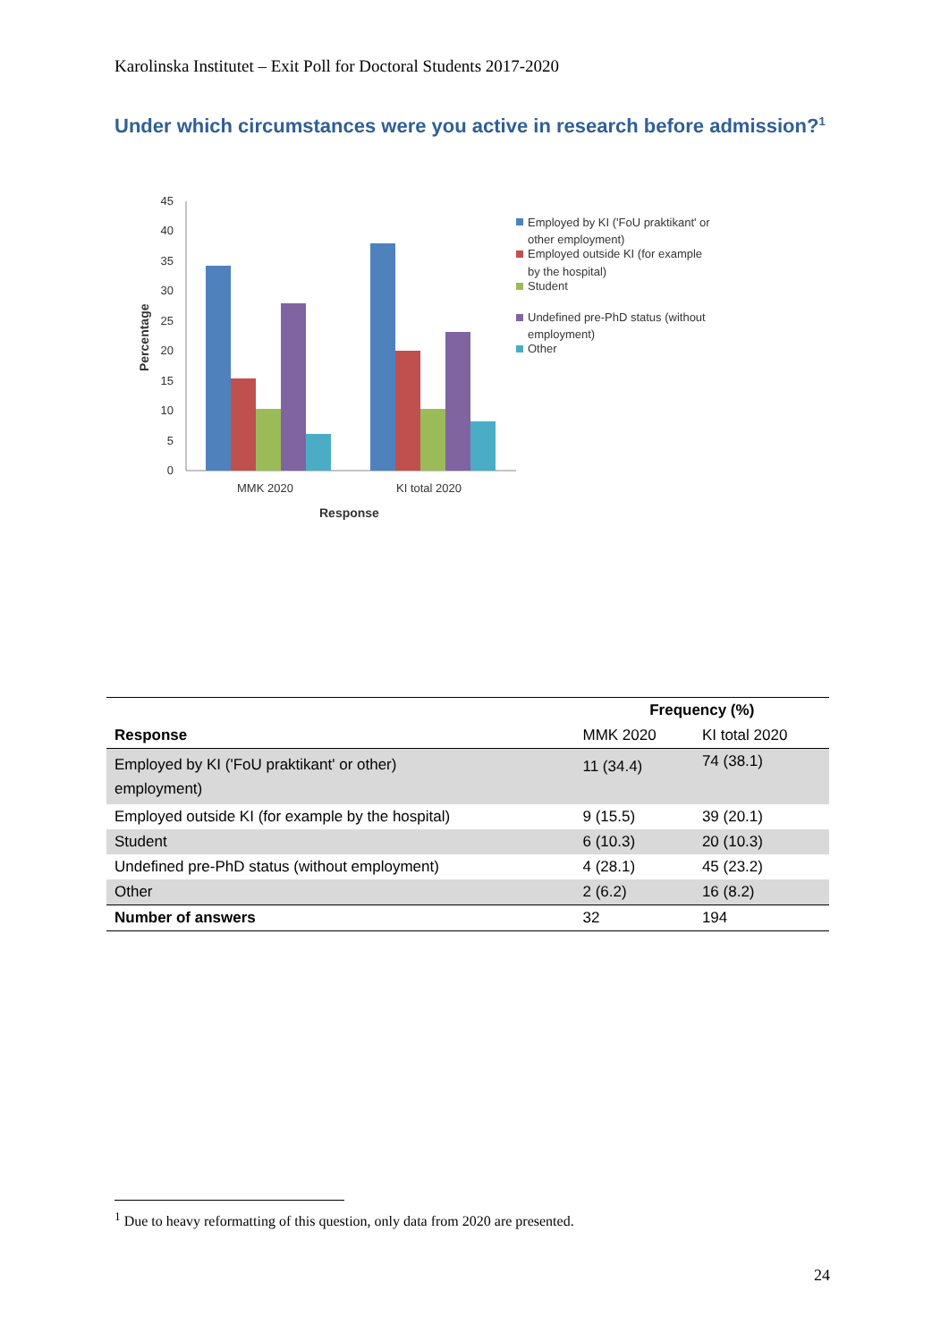Karolinska Institutet – Exit Poll for Doctoral Students 2017-2020
Under which circumstances were you active in research before admission?<sup>1</sup>
0
5
10
15
20
25
30
35
40
45
Percentage
MMK 2020
KI total 2020
Response
Employed by KI ('FoU praktikant' or
other employment)
Employed outside KI (for example
by the hospital)
Student
Undefined pre-PhD status (without
employment)
Other
| | Frequency (%) | |
| --- | --- | --- |
| Response | MMK 2020 | KI total 2020 |
| Employed by KI ('FoU praktikant' or other) employment) | 11 (34.4) | 74 (38.1) |
| Employed outside KI (for example by the hospital) | 9 (15.5) | 39 (20.1) |
| Student | 6 (10.3) | 20 (10.3) |
| Undefined pre-PhD status (without employment) | 4 (28.1) | 45 (23.2) |
| Other | 2 (6.2) | 16 (8.2) |
| Number of answers | 32 | 194 |
<sup>1</sup> Due to heavy reformatting of this question, only data from 2020 are presented.
24